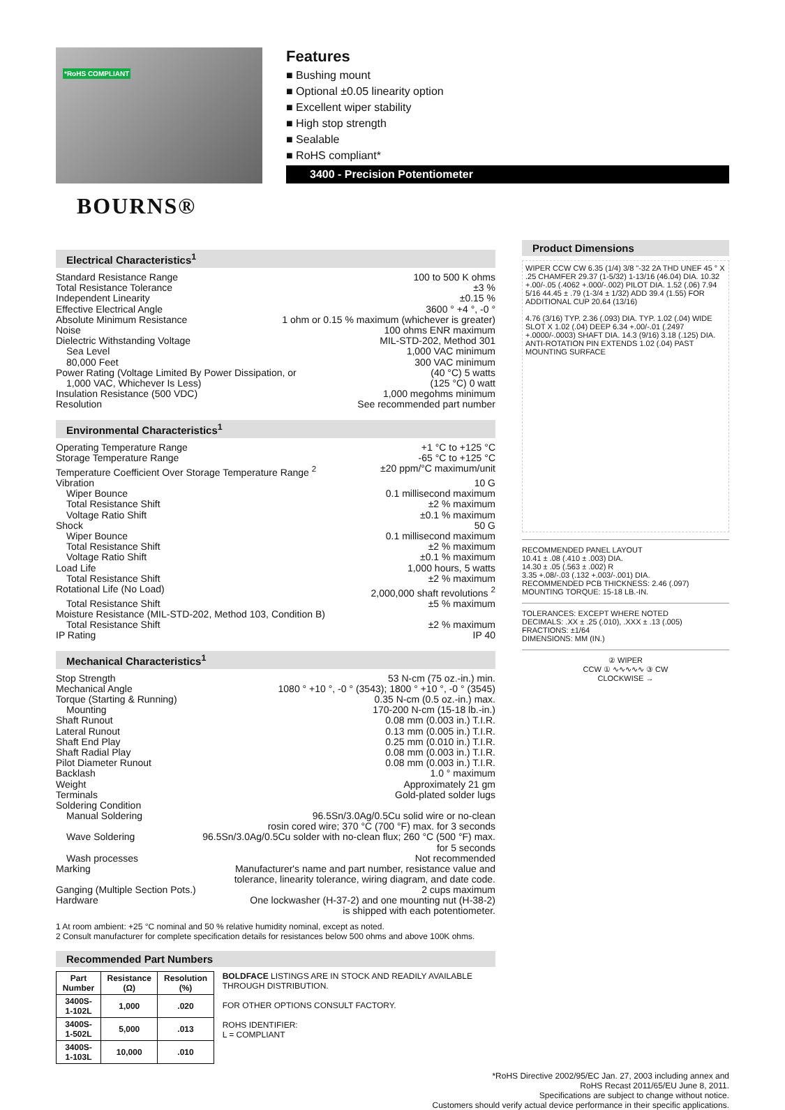*RoHS COMPLIANT
BOURNS®
Features
■ Bushing mount
■ Optional ±0.05 linearity option
■ Excellent wiper stability
■ High stop strength
■ Sealable
■ RoHS compliant*
3400 - Precision Potentiometer
Electrical Characteristics<sup>1</sup>
Standard Resistance Range 100 to 500 K ohms
Total Resistance Tolerance ±3 %
Independent Linearity ±0.15 %
Effective Electrical Angle 3600 ° +4 °, -0 °
Absolute Minimum Resistance 1 ohm or 0.15 % maximum (whichever is greater)
Noise 100 ohms ENR maximum
Dielectric Withstanding Voltage MIL-STD-202, Method 301
Sea Level 1,000 VAC minimum
80,000 Feet 300 VAC minimum
Power Rating (Voltage Limited By Power Dissipation, or (40 °C) 5 watts
1,000 VAC, Whichever Is Less) (125 °C) 0 watt
Insulation Resistance (500 VDC) 1,000 megohms minimum
Resolution See recommended part number
Environmental Characteristics<sup>1</sup>
Operating Temperature Range +1 °C to +125 °C
Storage Temperature Range -65 °C to +125 °C
Temperature Coefficient Over Storage Temperature Range <sup>2</sup> ±20 ppm/°C maximum/unit
Vibration 10 G
Wiper Bounce 0.1 millisecond maximum
Total Resistance Shift ±2 % maximum
Voltage Ratio Shift ±0.1 % maximum
Shock 50 G
Wiper Bounce 0.1 millisecond maximum
Total Resistance Shift ±2 % maximum
Voltage Ratio Shift ±0.1 % maximum
Load Life 1,000 hours, 5 watts
Total Resistance Shift ±2 % maximum
Rotational Life (No Load) 2,000,000 shaft revolutions <sup>2</sup>
Total Resistance Shift ±5 % maximum
Moisture Resistance (MIL-STD-202, Method 103, Condition B)
Total Resistance Shift ±2 % maximum
IP Rating IP 40
Mechanical Characteristics<sup>1</sup>
Stop Strength 53 N-cm (75 oz.-in.) min.
Mechanical Angle 1080 ° +10 °, -0 ° (3543); 1800 ° +10 °, -0 ° (3545)
Torque (Starting & Running) 0.35 N-cm (0.5 oz.-in.) max.
Mounting 170-200 N-cm (15-18 lb.-in.)
Shaft Runout 0.08 mm (0.003 in.) T.I.R.
Lateral Runout 0.13 mm (0.005 in.) T.I.R.
Shaft End Play 0.25 mm (0.010 in.) T.I.R.
Shaft Radial Play 0.08 mm (0.003 in.) T.I.R.
Pilot Diameter Runout 0.08 mm (0.003 in.) T.I.R.
Backlash 1.0 ° maximum
Weight Approximately 21 gm
Terminals Gold-plated solder lugs
Soldering Condition
Manual Soldering 96.5Sn/3.0Ag/0.5Cu solid wire or no-clean
rosin cored wire; 370 °C (700 °F) max. for 3 seconds
Wave Soldering 96.5Sn/3.0Ag/0.5Cu solder with no-clean flux; 260 °C (500 °F) max.
for 5 seconds
Wash processes Not recommended
Marking Manufacturer's name and part number, resistance value and
tolerance, linearity tolerance, wiring diagram, and date code.
Ganging (Multiple Section Pots.) 2 cups maximum
Hardware One lockwasher (H-37-2) and one mounting nut (H-38-2)
is shipped with each potentiometer.
1 At room ambient: +25 °C nominal and 50 % relative humidity nominal, except as noted.
2 Consult manufacturer for complete specification details for resistances below 500 ohms and above 100K ohms.
Recommended Part Numbers
| Part Number | Resistance (Ω) | Resolution (%) |
| --- | --- | --- |
| 3400S-1-102L | 1,000 | .020 |
| 3400S-1-502L | 5,000 | .013 |
| 3400S-1-103L | 10,000 | .010 |
BOLDFACE LISTINGS ARE IN STOCK AND READILY AVAILABLE THROUGH DISTRIBUTION.
FOR OTHER OPTIONS CONSULT FACTORY.
ROHS IDENTIFIER:
L = COMPLIANT
Product Dimensions
WIPER CCW CW 6.35 (1/4) 3/8 "-32 2A THD UNEF 45 ° X .25 CHAMFER 29.37 (1-5/32) 1-13/16 (46.04) DIA. 10.32 +.00/-.05 (.4062 +.000/-.002) PILOT DIA. 1.52 (.06) 7.94 5/16 44.45 ± .79 (1-3/4 ± 1/32) ADD 39.4 (1.55) FOR ADDITIONAL CUP 20.64 (13/16)
4.76 (3/16) TYP. 2.36 (.093) DIA. TYP. 1.02 (.04) WIDE SLOT X 1.02 (.04) DEEP 6.34 +.00/-.01 (.2497 +.0000/-.0003) SHAFT DIA. 14.3 (9/16) 3.18 (.125) DIA. ANTI-ROTATION PIN EXTENDS 1.02 (.04) PAST MOUNTING SURFACE
RECOMMENDED PANEL LAYOUT
10.41 ± .08 (.410 ± .003) DIA.
14.30 ± .05 (.563 ± .002) R
3.35 +.08/-.03 (.132 +.003/-.001) DIA.
RECOMMENDED PCB THICKNESS: 2.46 (.097)
MOUNTING TORQUE: 15-18 LB.-IN.
TOLERANCES: EXCEPT WHERE NOTED
DECIMALS: .XX ± .25 (.010), .XXX ± .13 (.005)
FRACTIONS: ±1/64
DIMENSIONS: MM (IN.)
② WIPER
CCW ① ∿∿∿∿∿ ③ CW
CLOCKWISE →
*RoHS Directive 2002/95/EC Jan. 27, 2003 including annex and
RoHS Recast 2011/65/EU June 8, 2011.
Specifications are subject to change without notice.
Customers should verify actual device performance in their specific applications.